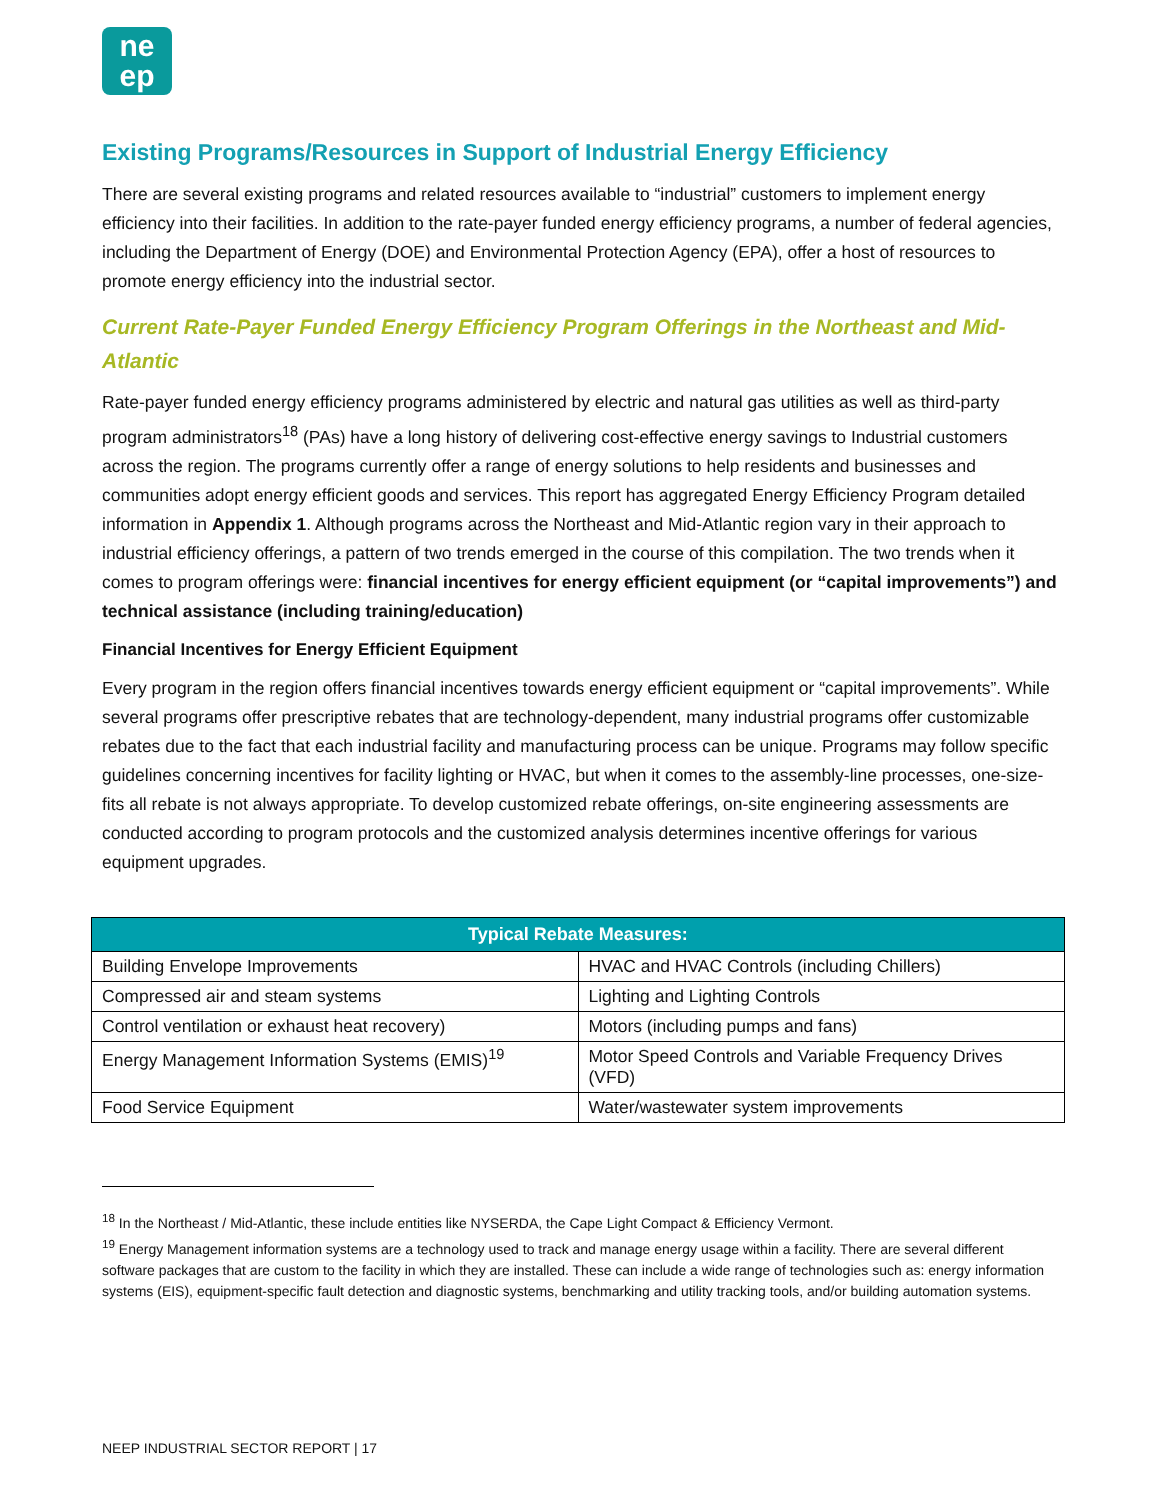ne
ep
Existing Programs/Resources in Support of Industrial Energy Efficiency
There are several existing programs and related resources available to “industrial” customers to implement energy efficiency into their facilities. In addition to the rate-payer funded energy efficiency programs, a number of federal agencies, including the Department of Energy (DOE) and Environmental Protection Agency (EPA), offer a host of resources to promote energy efficiency into the industrial sector.
Current Rate-Payer Funded Energy Efficiency Program Offerings in the Northeast and Mid-Atlantic
Rate-payer funded energy efficiency programs administered by electric and natural gas utilities as well as third-party program administrators<sup>18</sup> (PAs) have a long history of delivering cost-effective energy savings to Industrial customers across the region. The programs currently offer a range of energy solutions to help residents and businesses and communities adopt energy efficient goods and services. This report has aggregated Energy Efficiency Program detailed information in Appendix 1. Although programs across the Northeast and Mid-Atlantic region vary in their approach to industrial efficiency offerings, a pattern of two trends emerged in the course of this compilation. The two trends when it comes to program offerings were: financial incentives for energy efficient equipment (or “capital improvements”) and technical assistance (including training/education)
Financial Incentives for Energy Efficient Equipment
Every program in the region offers financial incentives towards energy efficient equipment or “capital improvements”. While several programs offer prescriptive rebates that are technology-dependent, many industrial programs offer customizable rebates due to the fact that each industrial facility and manufacturing process can be unique. Programs may follow specific guidelines concerning incentives for facility lighting or HVAC, but when it comes to the assembly-line processes, one-size-fits all rebate is not always appropriate. To develop customized rebate offerings, on-site engineering assessments are conducted according to program protocols and the customized analysis determines incentive offerings for various equipment upgrades.
| Typical Rebate Measures: | |
| --- | --- |
| Building Envelope Improvements | HVAC and HVAC Controls (including Chillers) |
| Compressed air and steam systems | Lighting and Lighting Controls |
| Control ventilation or exhaust heat recovery) | Motors (including pumps and fans) |
| Energy Management Information Systems (EMIS)<sup>19</sup> | Motor Speed Controls and Variable Frequency Drives (VFD) |
| Food Service Equipment | Water/wastewater system improvements |
<sup>18</sup> In the Northeast / Mid-Atlantic, these include entities like NYSERDA, the Cape Light Compact & Efficiency Vermont.
<sup>19</sup> Energy Management information systems are a technology used to track and manage energy usage within a facility. There are several different software packages that are custom to the facility in which they are installed. These can include a wide range of technologies such as: energy information systems (EIS), equipment-specific fault detection and diagnostic systems, benchmarking and utility tracking tools, and/or building automation systems.
NEEP INDUSTRIAL SECTOR REPORT | 17